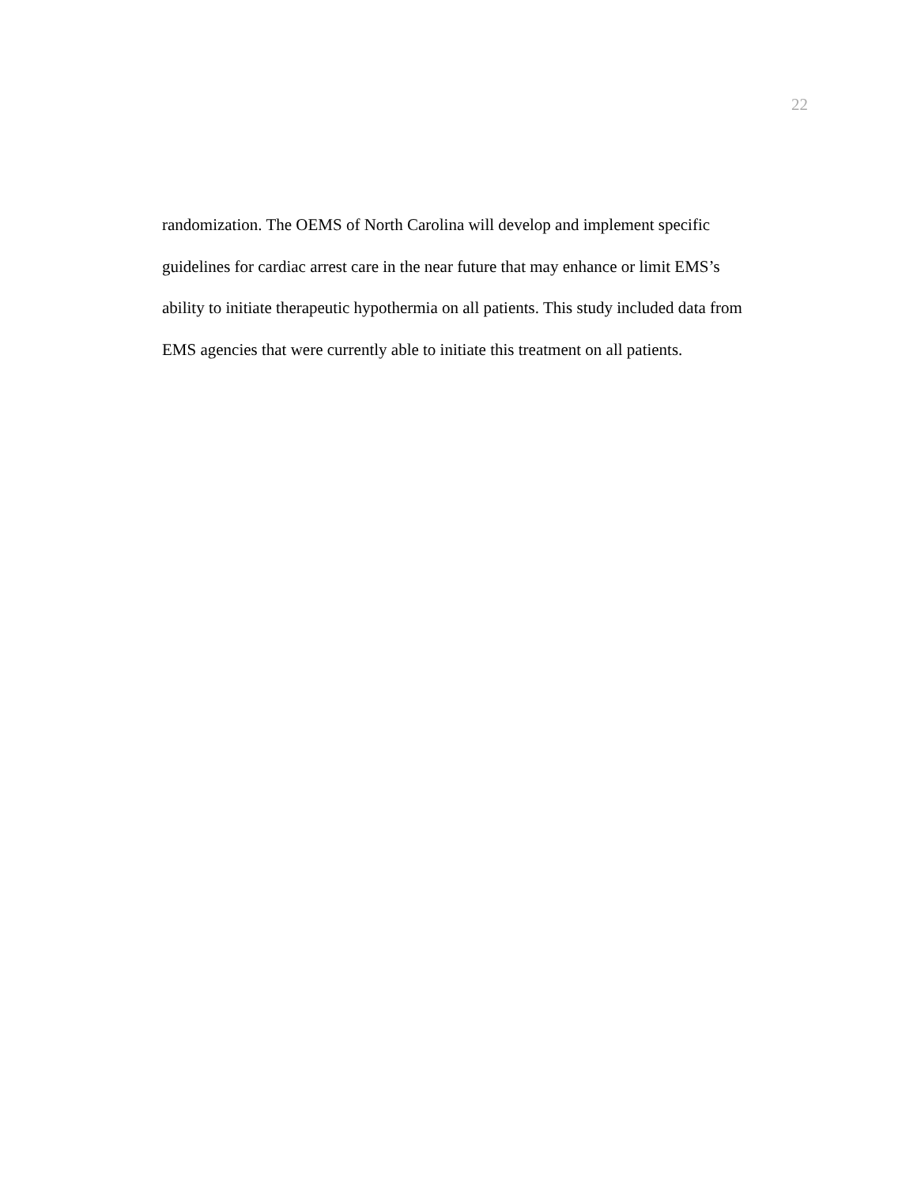22
randomization. The OEMS of North Carolina will develop and implement specific
guidelines for cardiac arrest care in the near future that may enhance or limit EMS’s
ability to initiate therapeutic hypothermia on all patients. This study included data from
EMS agencies that were currently able to initiate this treatment on all patients.